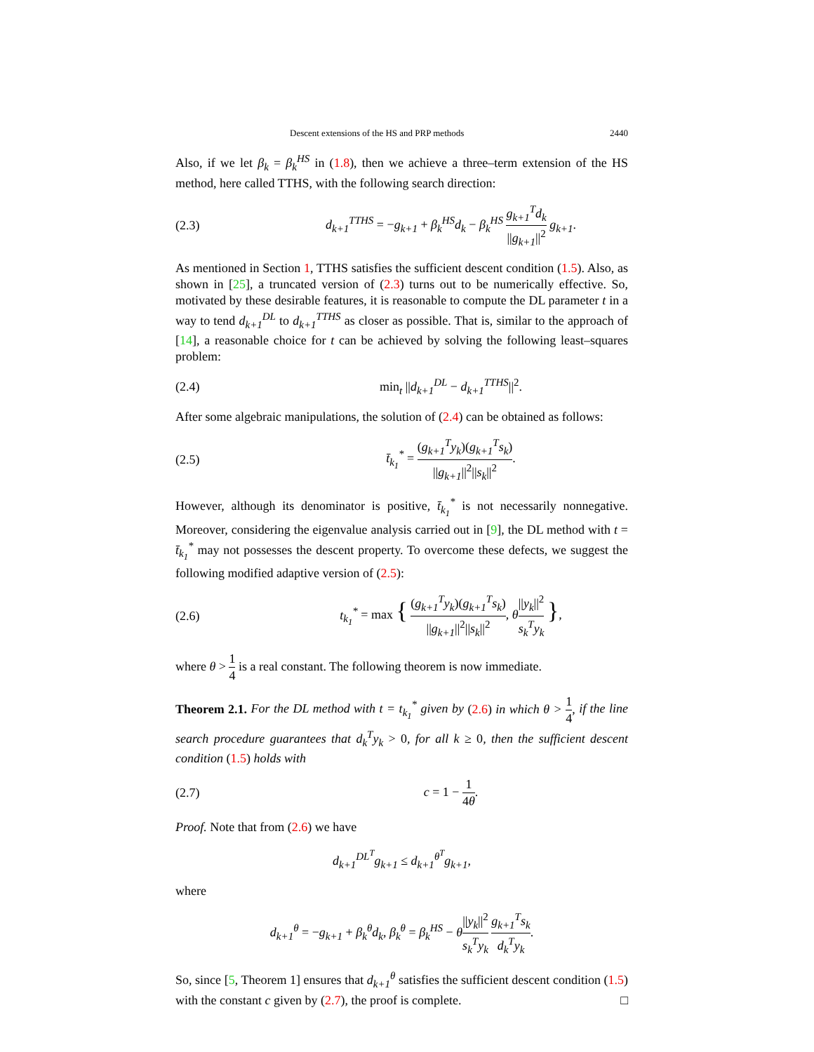Descent extensions of the HS and PRP methods 2440
Also, if we let β<sub>k</sub> = β<sub>k</sub><sup>HS</sup> in (1.8), then we achieve a three–term extension of the HS method, here called TTHS, with the following search direction:
(2.3) d<sub>k+1</sub><sup>TTHS</sup> = −g<sub>k+1</sub> + β<sub>k</sub><sup>HS</sup>d<sub>k</sub> − β<sub>k</sub><sup>HS</sup> g<sub>k+1</sub><sup>T</sup>d<sub>k</sub> ||g<sub>k+1</sub>||<sup>2</sup> g<sub>k+1</sub>.
As mentioned in Section 1, TTHS satisfies the sufficient descent condition (1.5). Also, as shown in [25], a truncated version of (2.3) turns out to be numerically effective. So, motivated by these desirable features, it is reasonable to compute the DL parameter t in a way to tend d<sub>k+1</sub><sup>DL</sup> to d<sub>k+1</sub><sup>TTHS</sup> as closer as possible. That is, similar to the approach of [14], a reasonable choice for t can be achieved by solving the following least–squares problem:
(2.4) min<sub>t</sub> ||d<sub>k+1</sub><sup>DL</sup> − d<sub>k+1</sub><sup>TTHS</sup>||<sup>2</sup>.
After some algebraic manipulations, the solution of (2.4) can be obtained as follows:
(2.5) t̄<sub>k<sub>1</sub></sub><sup>*</sup> = (g<sub>k+1</sub><sup>T</sup>y<sub>k</sub>)(g<sub>k+1</sub><sup>T</sup>s<sub>k</sub>) ||g<sub>k+1</sub>||<sup>2</sup>||s<sub>k</sub>||<sup>2</sup>.
However, although its denominator is positive, t̄<sub>k<sub>1</sub></sub><sup>*</sup> is not necessarily nonnegative. Moreover, considering the eigenvalue analysis carried out in [9], the DL method with t = t̄<sub>k<sub>1</sub></sub><sup>*</sup> may not possesses the descent property. To overcome these defects, we suggest the following modified adaptive version of (2.5):
(2.6) t<sub>k<sub>1</sub></sub><sup>*</sup> = max { (g<sub>k+1</sub><sup>T</sup>y<sub>k</sub>)(g<sub>k+1</sub><sup>T</sup>s<sub>k</sub>) ||g<sub>k+1</sub>||<sup>2</sup>||s<sub>k</sub>||<sup>2</sup>, θ||y<sub>k</sub>||<sup>2</sup> s<sub>k</sub><sup>T</sup>y<sub>k</sub> },
where θ > 1 4 is a real constant. The following theorem is now immediate.
Theorem 2.1. For the DL method with t = t<sub>k<sub>1</sub></sub><sup>*</sup> given by (2.6) in which θ > 1 4, if the line search procedure guarantees that d<sub>k</sub><sup>T</sup>y<sub>k</sub> > 0, for all k ≥ 0, then the sufficient descent condition (1.5) holds with
(2.7) c = 1 − 1 4θ.
Proof. Note that from (2.6) we have
d<sub>k+1</sub><sup>DL<sup>T</sup></sup>g<sub>k+1</sub> ≤ d<sub>k+1</sub><sup>θ<sup>T</sup></sup>g<sub>k+1</sub>,
where
d<sub>k+1</sub><sup>θ</sup> = −g<sub>k+1</sub> + β<sub>k</sub><sup>θ</sup>d<sub>k</sub>, β<sub>k</sub><sup>θ</sup> = β<sub>k</sub><sup>HS</sup> − θ||y<sub>k</sub>||<sup>2</sup> s<sub>k</sub><sup>T</sup>y<sub>k</sub> g<sub>k+1</sub><sup>T</sup>s<sub>k</sub> d<sub>k</sub><sup>T</sup>y<sub>k</sub>.
So, since [5, Theorem 1] ensures that d<sub>k+1</sub><sup>θ</sup> satisfies the sufficient descent condition (1.5) with the constant c given by (2.7), the proof is complete. □